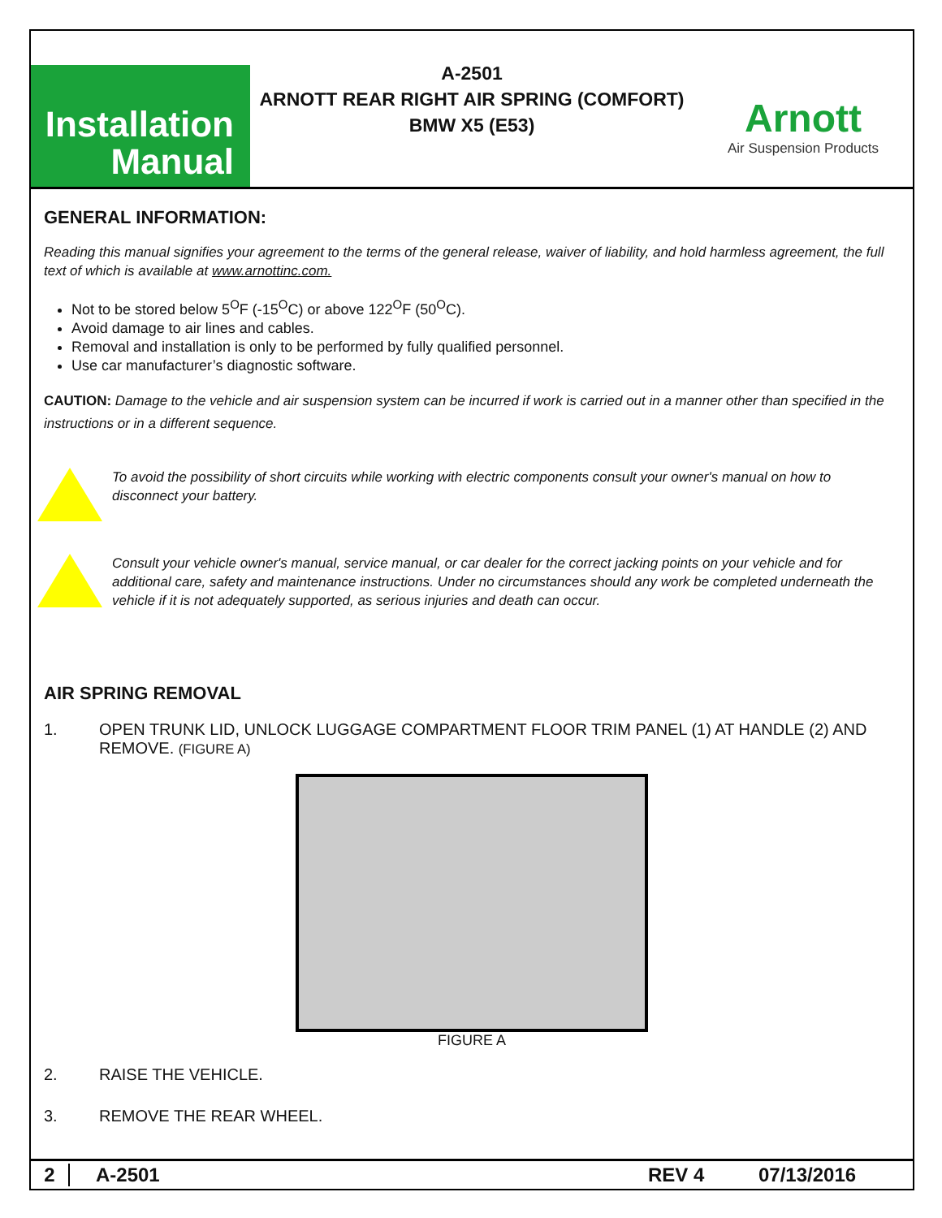Installation
Manual
A-2501
ARNOTT REAR RIGHT AIR SPRING (COMFORT)
BMW X5 (E53)
Arnott
Air Suspension Products
GENERAL INFORMATION:
Reading this manual signifies your agreement to the terms of the general release, waiver of liability, and hold harmless agreement, the full text of which is available at www.arnottinc.com.
Not to be stored below 5<sup>O</sup>F (-15<sup>O</sup>C) or above 122<sup>O</sup>F (50<sup>O</sup>C).
Avoid damage to air lines and cables.
Removal and installation is only to be performed by fully qualified personnel.
Use car manufacturer’s diagnostic software.
CAUTION: Damage to the vehicle and air suspension system can be incurred if work is carried out in a manner other than specified in the instructions or in a different sequence.
To avoid the possibility of short circuits while working with electric components consult your owner's manual on how to disconnect your battery.
Consult your vehicle owner's manual, service manual, or car dealer for the correct jacking points on your vehicle and for additional care, safety and maintenance instructions. Under no circumstances should any work be completed underneath the vehicle if it is not adequately supported, as serious injuries and death can occur.
AIR SPRING REMOVAL
1. OPEN TRUNK LID, UNLOCK LUGGAGE COMPARTMENT FLOOR TRIM PANEL (1) AT HANDLE (2) AND REMOVE. (FIGURE A)
FIGURE A
2. RAISE THE VEHICLE.
3. REMOVE THE REAR WHEEL.
2 A-2501 REV 4 07/13/2016